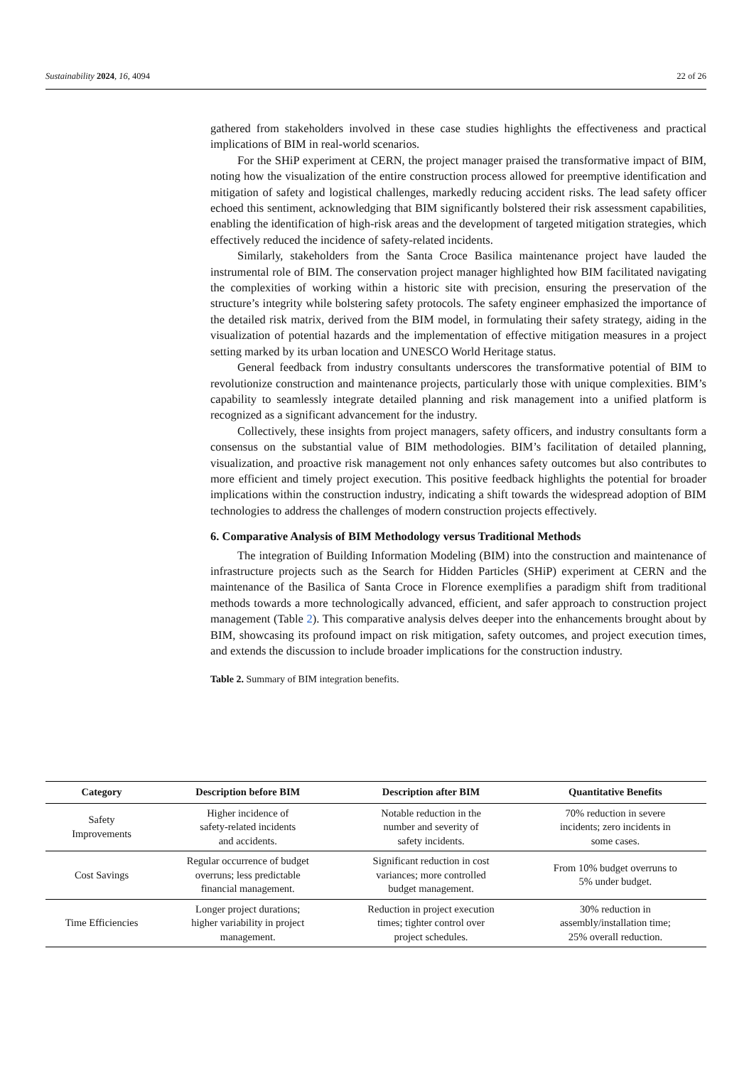Sustainability 2024, 16, 4094 22 of 26
gathered from stakeholders involved in these case studies highlights the effectiveness and practical implications of BIM in real-world scenarios.
For the SHiP experiment at CERN, the project manager praised the transformative impact of BIM, noting how the visualization of the entire construction process allowed for preemptive identification and mitigation of safety and logistical challenges, markedly reducing accident risks. The lead safety officer echoed this sentiment, acknowledging that BIM significantly bolstered their risk assessment capabilities, enabling the identification of high-risk areas and the development of targeted mitigation strategies, which effectively reduced the incidence of safety-related incidents.
Similarly, stakeholders from the Santa Croce Basilica maintenance project have lauded the instrumental role of BIM. The conservation project manager highlighted how BIM facilitated navigating the complexities of working within a historic site with precision, ensuring the preservation of the structure’s integrity while bolstering safety protocols. The safety engineer emphasized the importance of the detailed risk matrix, derived from the BIM model, in formulating their safety strategy, aiding in the visualization of potential hazards and the implementation of effective mitigation measures in a project setting marked by its urban location and UNESCO World Heritage status.
General feedback from industry consultants underscores the transformative potential of BIM to revolutionize construction and maintenance projects, particularly those with unique complexities. BIM’s capability to seamlessly integrate detailed planning and risk management into a unified platform is recognized as a significant advancement for the industry.
Collectively, these insights from project managers, safety officers, and industry consultants form a consensus on the substantial value of BIM methodologies. BIM’s facilitation of detailed planning, visualization, and proactive risk management not only enhances safety outcomes but also contributes to more efficient and timely project execution. This positive feedback highlights the potential for broader implications within the construction industry, indicating a shift towards the widespread adoption of BIM technologies to address the challenges of modern construction projects effectively.
6. Comparative Analysis of BIM Methodology versus Traditional Methods
The integration of Building Information Modeling (BIM) into the construction and maintenance of infrastructure projects such as the Search for Hidden Particles (SHiP) experiment at CERN and the maintenance of the Basilica of Santa Croce in Florence exemplifies a paradigm shift from traditional methods towards a more technologically advanced, efficient, and safer approach to construction project management (Table 2). This comparative analysis delves deeper into the enhancements brought about by BIM, showcasing its profound impact on risk mitigation, safety outcomes, and project execution times, and extends the discussion to include broader implications for the construction industry.
Table 2. Summary of BIM integration benefits.
| Category | Description before BIM | Description after BIM | Quantitative Benefits |
| --- | --- | --- | --- |
| Safety Improvements | Higher incidence of safety-related incidents and accidents. | Notable reduction in the number and severity of safety incidents. | 70% reduction in severe incidents; zero incidents in some cases. |
| Cost Savings | Regular occurrence of budget overruns; less predictable financial management. | Significant reduction in cost variances; more controlled budget management. | From 10% budget overruns to 5% under budget. |
| Time Efficiencies | Longer project durations; higher variability in project management. | Reduction in project execution times; tighter control over project schedules. | 30% reduction in assembly/installation time; 25% overall reduction. |